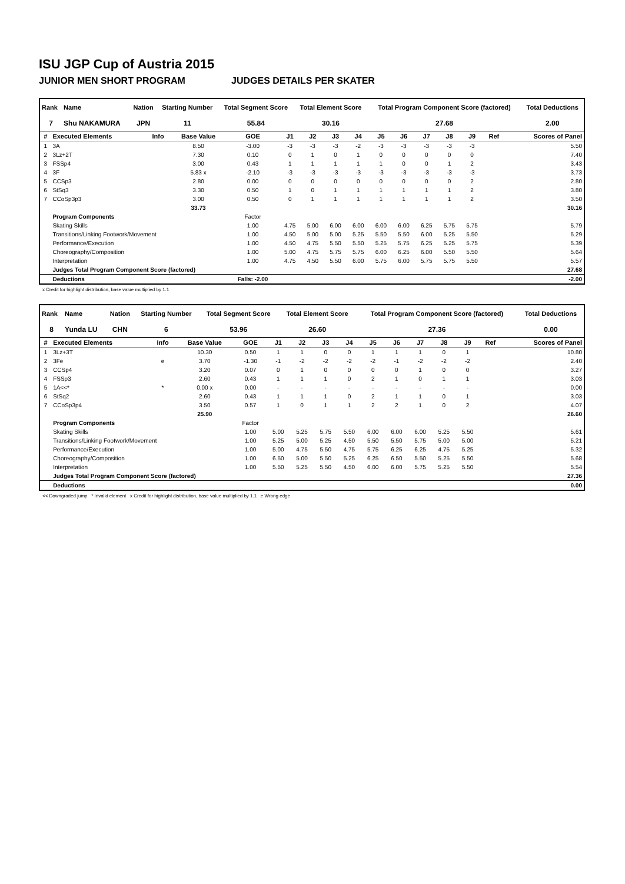ISU JGP Cup of Austria 2015
JUNIOR MEN SHORT PROGRAM JUDGES DETAILS PER SKATER
| Rank | Name | Nation | Starting Number | Total Segment Score | Total Element Score | Total Program Component Score (factored) | Total Deductions |
| --- | --- | --- | --- | --- | --- | --- | --- |
| 7 | Shu NAKAMURA | JPN | 11 | 55.84 | 30.16 | 27.68 | 2.00 |
| # | Executed Elements | Info | Base Value | GOE | J1 | J2 | J3 | J4 | J5 | J6 | J7 | J8 | J9 | Ref | Scores of Panel |
| --- | --- | --- | --- | --- | --- | --- | --- | --- | --- | --- | --- | --- | --- | --- | --- |
| 1 | 3A | | 8.50 | -3.00 | -3 | -3 | -3 | -2 | -3 | -3 | -3 | -3 | -3 | | 5.50 |
| 2 | 3Lz+2T | | 7.30 | 0.10 | 0 | 1 | 0 | 1 | 0 | 0 | 0 | 0 | 0 | | 7.40 |
| 3 | FSSp4 | | 3.00 | 0.43 | 1 | 1 | 1 | 1 | 1 | 0 | 0 | 1 | 2 | | 3.43 |
| 4 | 3F | | 5.83 x | -2.10 | -3 | -3 | -3 | -3 | -3 | -3 | -3 | -3 | -3 | | 3.73 |
| 5 | CCSp3 | | 2.80 | 0.00 | 0 | 0 | 0 | 0 | 0 | 0 | 0 | 0 | 2 | | 2.80 |
| 6 | StSq3 | | 3.30 | 0.50 | 1 | 0 | 1 | 1 | 1 | 1 | 1 | 1 | 2 | | 3.80 |
| 7 | CCoSp3p3 | | 3.00 | 0.50 | 0 | 1 | 1 | 1 | 1 | 1 | 1 | 1 | 2 | | 3.50 |
| | | | 33.73 | | | | | | | | | | | | 30.16 |
| | Program Components | | | Factor | | | | | | | | | | | |
| | Skating Skills | | | 1.00 | 4.75 | 5.00 | 6.00 | 6.00 | 6.00 | 6.00 | 6.25 | 5.75 | 5.75 | | 5.79 |
| | Transitions/Linking Footwork/Movement | | | 1.00 | 4.50 | 5.00 | 5.00 | 5.25 | 5.50 | 5.50 | 6.00 | 5.25 | 5.50 | | 5.29 |
| | Performance/Execution | | | 1.00 | 4.50 | 4.75 | 5.50 | 5.50 | 5.25 | 5.75 | 6.25 | 5.25 | 5.75 | | 5.39 |
| | Choreography/Composition | | | 1.00 | 5.00 | 4.75 | 5.75 | 5.75 | 6.00 | 6.25 | 6.00 | 5.50 | 5.50 | | 5.64 |
| | Interpretation | | | 1.00 | 4.75 | 4.50 | 5.50 | 6.00 | 5.75 | 6.00 | 5.75 | 5.75 | 5.50 | | 5.57 |
| | Judges Total Program Component Score (factored) | | | | | | | | | | | | | | 27.68 |
| | Deductions | | | Falls: -2.00 | | | | | | | | | | | -2.00 |
x Credit for highlight distribution, base value multiplied by 1.1
| Rank | Name | Nation | Starting Number | Total Segment Score | Total Element Score | Total Program Component Score (factored) | Total Deductions |
| --- | --- | --- | --- | --- | --- | --- | --- |
| 8 | Yunda LU | CHN | 6 | 53.96 | 26.60 | 27.36 | 0.00 |
| # | Executed Elements | Info | Base Value | GOE | J1 | J2 | J3 | J4 | J5 | J6 | J7 | J8 | J9 | Ref | Scores of Panel |
| --- | --- | --- | --- | --- | --- | --- | --- | --- | --- | --- | --- | --- | --- | --- | --- |
| 1 | 3Lz+3T | | 10.30 | 0.50 | 1 | 1 | 0 | 0 | 1 | 1 | 1 | 0 | 1 | | 10.80 |
| 2 | 3Fe | e | 3.70 | -1.30 | -1 | -2 | -2 | -2 | -2 | -1 | -2 | -2 | -2 | | 2.40 |
| 3 | CCSp4 | | 3.20 | 0.07 | 0 | 1 | 0 | 0 | 0 | 0 | 1 | 0 | 0 | | 3.27 |
| 4 | FSSp3 | | 2.60 | 0.43 | 1 | 1 | 1 | 0 | 2 | 1 | 0 | 1 | 1 | | 3.03 |
| 5 | 1A<<* | * | 0.00 x | 0.00 | - | - | - | - | - | - | - | - | - | | 0.00 |
| 6 | StSq2 | | 2.60 | 0.43 | 1 | 1 | 1 | 0 | 2 | 1 | 1 | 0 | 1 | | 3.03 |
| 7 | CCoSp3p4 | | 3.50 | 0.57 | 1 | 0 | 1 | 1 | 2 | 2 | 1 | 0 | 2 | | 4.07 |
| | | | 25.90 | | | | | | | | | | | | 26.60 |
| | Program Components | | | Factor | | | | | | | | | | | |
| | Skating Skills | | | 1.00 | 5.00 | 5.25 | 5.75 | 5.50 | 6.00 | 6.00 | 6.00 | 5.25 | 5.50 | | 5.61 |
| | Transitions/Linking Footwork/Movement | | | 1.00 | 5.25 | 5.00 | 5.25 | 4.50 | 5.50 | 5.50 | 5.75 | 5.00 | 5.00 | | 5.21 |
| | Performance/Execution | | | 1.00 | 5.00 | 4.75 | 5.50 | 4.75 | 5.75 | 6.25 | 6.25 | 4.75 | 5.25 | | 5.32 |
| | Choreography/Composition | | | 1.00 | 6.50 | 5.00 | 5.50 | 5.25 | 6.25 | 6.50 | 5.50 | 5.25 | 5.50 | | 5.68 |
| | Interpretation | | | 1.00 | 5.50 | 5.25 | 5.50 | 4.50 | 6.00 | 6.00 | 5.75 | 5.25 | 5.50 | | 5.54 |
| | Judges Total Program Component Score (factored) | | | | | | | | | | | | | | 27.36 |
| | Deductions | | | | | | | | | | | | | | 0.00 |
<< Downgraded jump * Invalid element x Credit for highlight distribution, base value multiplied by 1.1 e Wrong edge